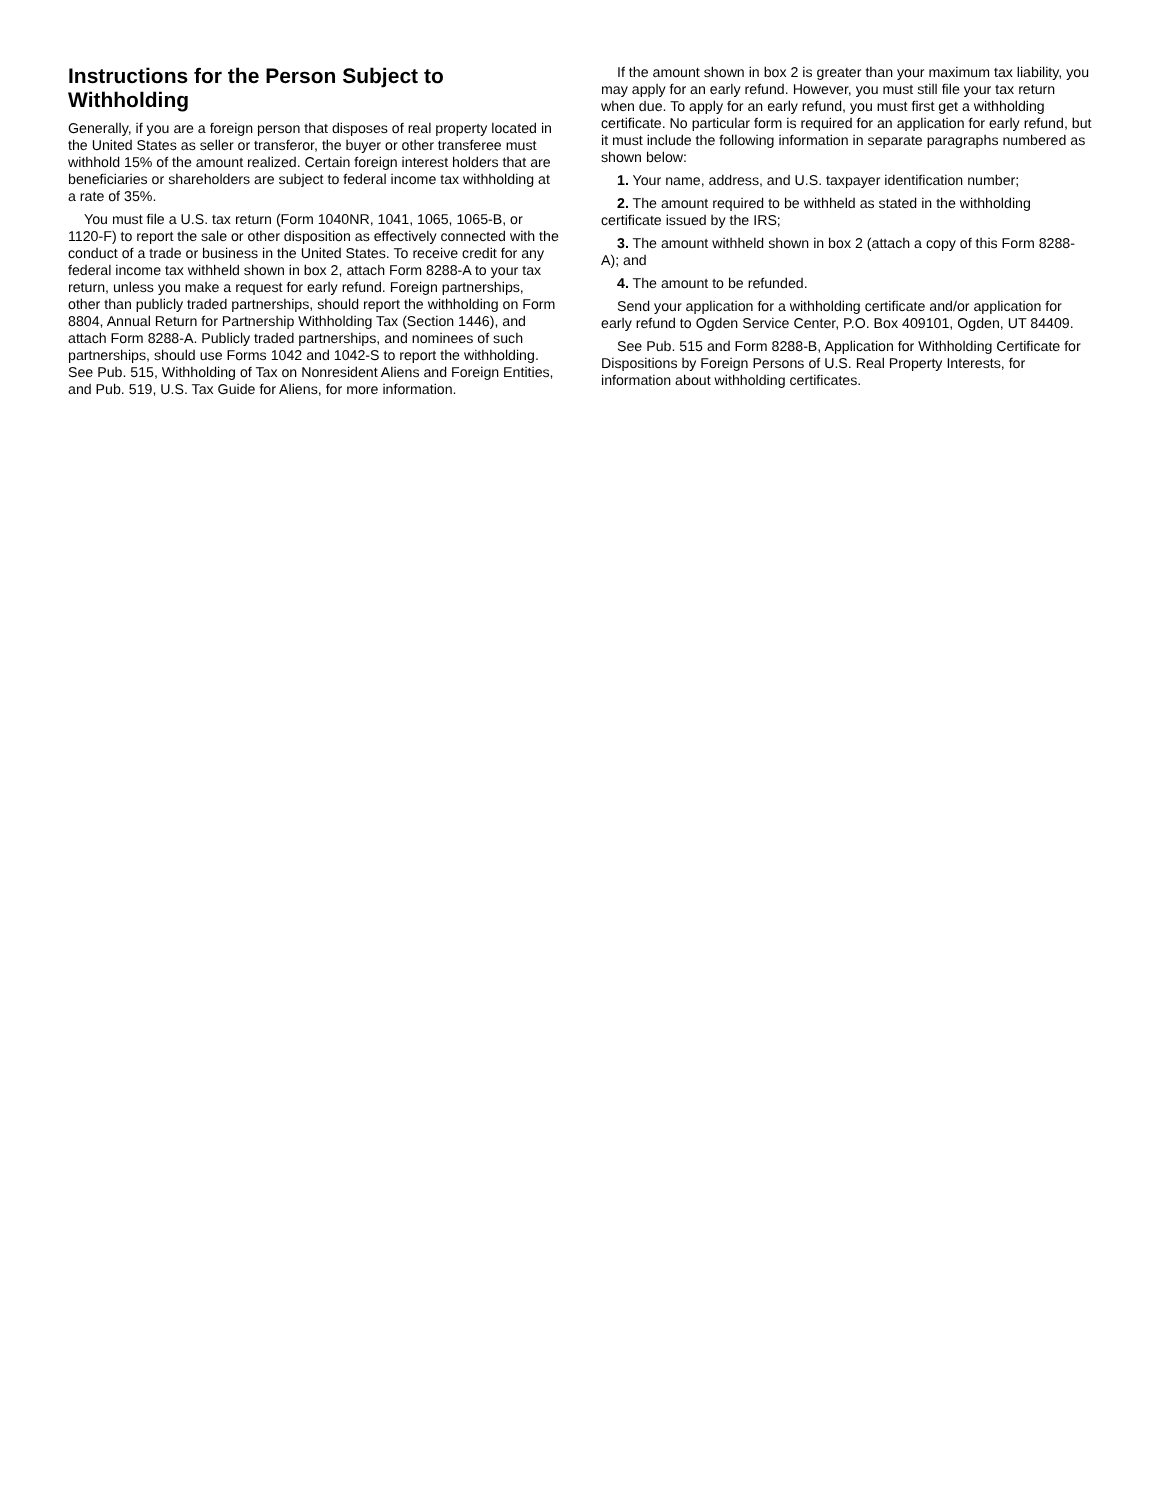Instructions for the Person Subject to Withholding
Generally, if you are a foreign person that disposes of real property located in the United States as seller or transferor, the buyer or other transferee must withhold 15% of the amount realized. Certain foreign interest holders that are beneficiaries or shareholders are subject to federal income tax withholding at a rate of 35%.
You must file a U.S. tax return (Form 1040NR, 1041, 1065, 1065-B, or 1120-F) to report the sale or other disposition as effectively connected with the conduct of a trade or business in the United States. To receive credit for any federal income tax withheld shown in box 2, attach Form 8288-A to your tax return, unless you make a request for early refund. Foreign partnerships, other than publicly traded partnerships, should report the withholding on Form 8804, Annual Return for Partnership Withholding Tax (Section 1446), and attach Form 8288-A. Publicly traded partnerships, and nominees of such partnerships, should use Forms 1042 and 1042-S to report the withholding. See Pub. 515, Withholding of Tax on Nonresident Aliens and Foreign Entities, and Pub. 519, U.S. Tax Guide for Aliens, for more information.
If the amount shown in box 2 is greater than your maximum tax liability, you may apply for an early refund. However, you must still file your tax return when due. To apply for an early refund, you must first get a withholding certificate. No particular form is required for an application for early refund, but it must include the following information in separate paragraphs numbered as shown below:
1. Your name, address, and U.S. taxpayer identification number;
2. The amount required to be withheld as stated in the withholding certificate issued by the IRS;
3. The amount withheld shown in box 2 (attach a copy of this Form 8288-A); and
4. The amount to be refunded.
Send your application for a withholding certificate and/or application for early refund to Ogden Service Center, P.O. Box 409101, Ogden, UT 84409.
See Pub. 515 and Form 8288-B, Application for Withholding Certificate for Dispositions by Foreign Persons of U.S. Real Property Interests, for information about withholding certificates.